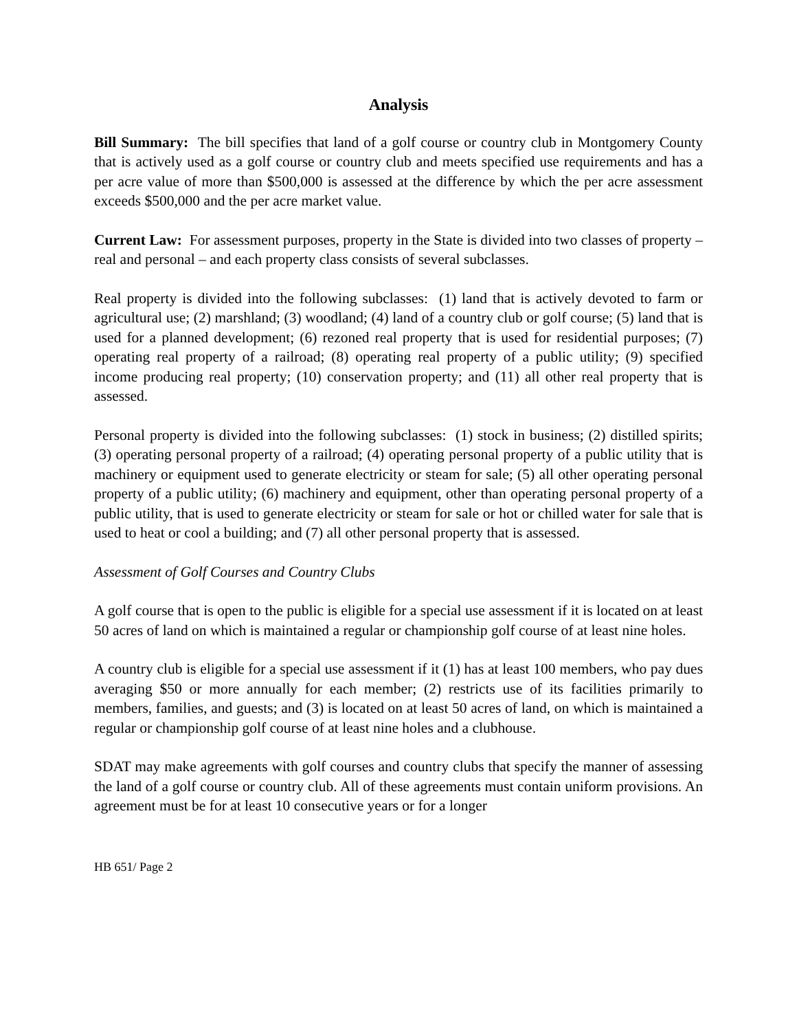Analysis
Bill Summary: The bill specifies that land of a golf course or country club in Montgomery County that is actively used as a golf course or country club and meets specified use requirements and has a per acre value of more than $500,000 is assessed at the difference by which the per acre assessment exceeds $500,000 and the per acre market value.
Current Law: For assessment purposes, property in the State is divided into two classes of property – real and personal – and each property class consists of several subclasses.
Real property is divided into the following subclasses: (1) land that is actively devoted to farm or agricultural use; (2) marshland; (3) woodland; (4) land of a country club or golf course; (5) land that is used for a planned development; (6) rezoned real property that is used for residential purposes; (7) operating real property of a railroad; (8) operating real property of a public utility; (9) specified income producing real property; (10) conservation property; and (11) all other real property that is assessed.
Personal property is divided into the following subclasses: (1) stock in business; (2) distilled spirits; (3) operating personal property of a railroad; (4) operating personal property of a public utility that is machinery or equipment used to generate electricity or steam for sale; (5) all other operating personal property of a public utility; (6) machinery and equipment, other than operating personal property of a public utility, that is used to generate electricity or steam for sale or hot or chilled water for sale that is used to heat or cool a building; and (7) all other personal property that is assessed.
Assessment of Golf Courses and Country Clubs
A golf course that is open to the public is eligible for a special use assessment if it is located on at least 50 acres of land on which is maintained a regular or championship golf course of at least nine holes.
A country club is eligible for a special use assessment if it (1) has at least 100 members, who pay dues averaging $50 or more annually for each member; (2) restricts use of its facilities primarily to members, families, and guests; and (3) is located on at least 50 acres of land, on which is maintained a regular or championship golf course of at least nine holes and a clubhouse.
SDAT may make agreements with golf courses and country clubs that specify the manner of assessing the land of a golf course or country club. All of these agreements must contain uniform provisions. An agreement must be for at least 10 consecutive years or for a longer
HB 651/ Page 2